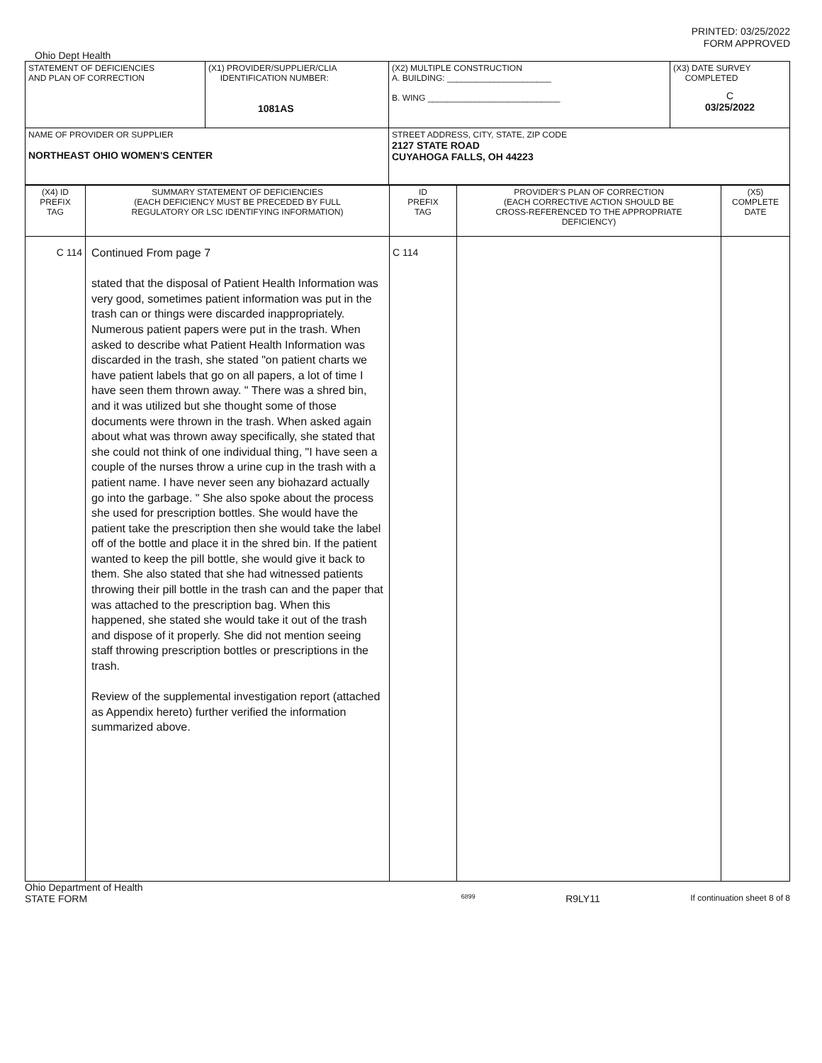PRINTED: 03/25/2022
FORM APPROVED
Ohio Dept Health
| STATEMENT OF DEFICIENCIES AND PLAN OF CORRECTION | (X1) PROVIDER/SUPPLIER/CLIA IDENTIFICATION NUMBER: 1081AS | (X2) MULTIPLE CONSTRUCTION A. BUILDING: ______________________ B. WING ____________________________ | (X3) DATE SURVEY COMPLETED C 03/25/2022 |
| NAME OF PROVIDER OR SUPPLIER NORTHEAST OHIO WOMEN'S CENTER | | STREET ADDRESS, CITY, STATE, ZIP CODE 2127 STATE ROAD CUYAHOGA FALLS, OH 44223 | |
| (X4) ID PREFIX TAG | SUMMARY STATEMENT OF DEFICIENCIES (EACH DEFICIENCY MUST BE PRECEDED BY FULL REGULATORY OR LSC IDENTIFYING INFORMATION) | ID PREFIX TAG | PROVIDER'S PLAN OF CORRECTION (EACH CORRECTIVE ACTION SHOULD BE CROSS-REFERENCED TO THE APPROPRIATE DEFICIENCY) | (X5) COMPLETE DATE |
| C 114 | Continued From page 7 stated that the disposal of Patient Health Information was very good, sometimes patient information was put in the trash can or things were discarded inappropriately. Numerous patient papers were put in the trash. When asked to describe what Patient Health Information was discarded in the trash, she stated "on patient charts we have patient labels that go on all papers, a lot of time I have seen them thrown away. " There was a shred bin, and it was utilized but she thought some of those documents were thrown in the trash. When asked again about what was thrown away specifically, she stated that she could not think of one individual thing, "I have seen a couple of the nurses throw a urine cup in the trash with a patient name. I have never seen any biohazard actually go into the garbage. " She also spoke about the process she used for prescription bottles. She would have the patient take the prescription then she would take the label off of the bottle and place it in the shred bin. If the patient wanted to keep the pill bottle, she would give it back to them. She also stated that she had witnessed patients throwing their pill bottle in the trash can and the paper that was attached to the prescription bag. When this happened, she stated she would take it out of the trash and dispose of it properly. She did not mention seeing staff throwing prescription bottles or prescriptions in the trash. Review of the supplemental investigation report (attached as Appendix hereto) further verified the information summarized above. | C 114 | | |
Ohio Department of Health
STATE FORM 6899 R9LY11 If continuation sheet 8 of 8